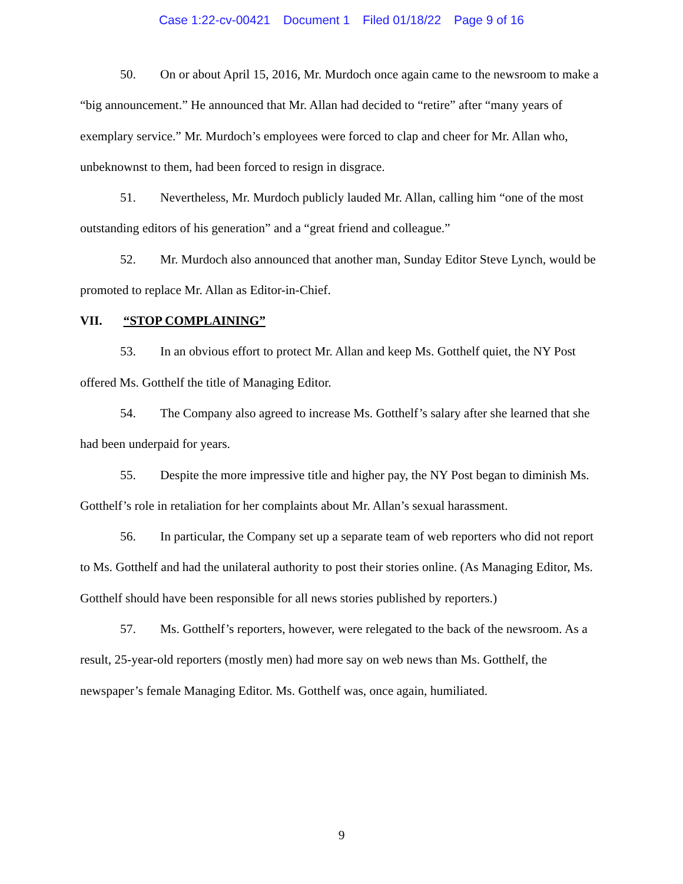Case 1:22-cv-00421 Document 1 Filed 01/18/22 Page 9 of 16
50. On or about April 15, 2016, Mr. Murdoch once again came to the newsroom to make a “big announcement.” He announced that Mr. Allan had decided to “retire” after “many years of exemplary service.” Mr. Murdoch’s employees were forced to clap and cheer for Mr. Allan who, unbeknownst to them, had been forced to resign in disgrace.
51. Nevertheless, Mr. Murdoch publicly lauded Mr. Allan, calling him “one of the most outstanding editors of his generation” and a “great friend and colleague.”
52. Mr. Murdoch also announced that another man, Sunday Editor Steve Lynch, would be promoted to replace Mr. Allan as Editor-in-Chief.
VII. “STOP COMPLAINING”
53. In an obvious effort to protect Mr. Allan and keep Ms. Gotthelf quiet, the NY Post offered Ms. Gotthelf the title of Managing Editor.
54. The Company also agreed to increase Ms. Gotthelf’s salary after she learned that she had been underpaid for years.
55. Despite the more impressive title and higher pay, the NY Post began to diminish Ms. Gotthelf’s role in retaliation for her complaints about Mr. Allan’s sexual harassment.
56. In particular, the Company set up a separate team of web reporters who did not report to Ms. Gotthelf and had the unilateral authority to post their stories online. (As Managing Editor, Ms. Gotthelf should have been responsible for all news stories published by reporters.)
57. Ms. Gotthelf’s reporters, however, were relegated to the back of the newsroom. As a result, 25-year-old reporters (mostly men) had more say on web news than Ms. Gotthelf, the newspaper’s female Managing Editor. Ms. Gotthelf was, once again, humiliated.
9